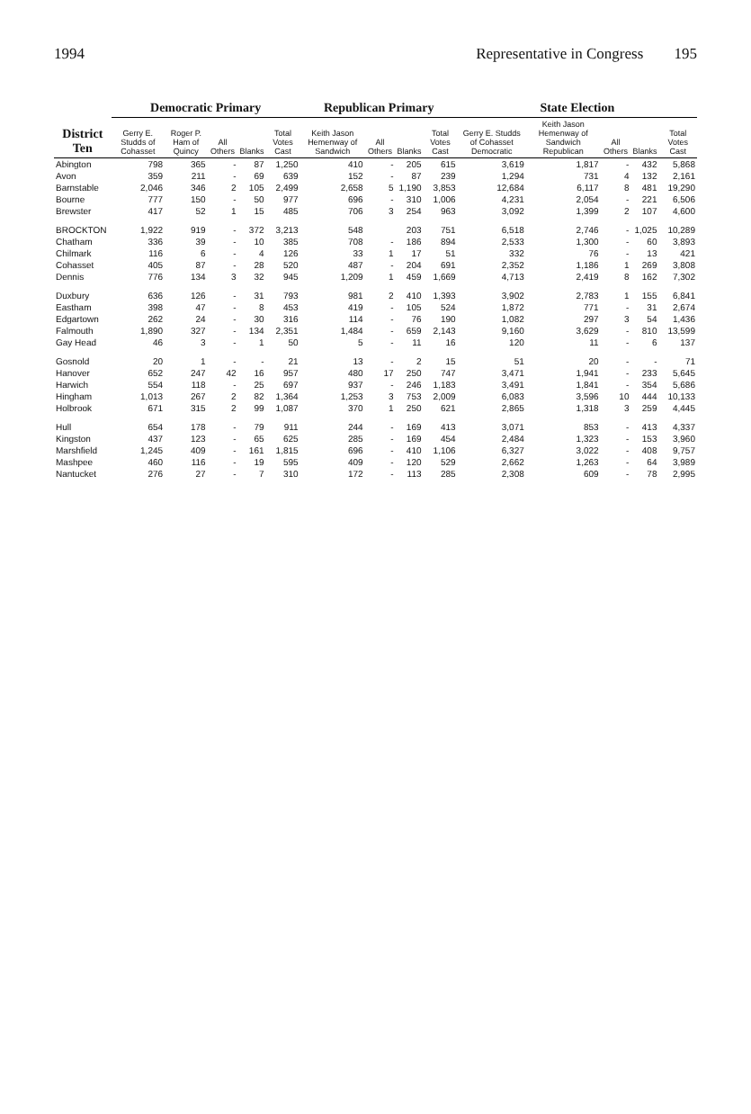1994 Representative in Congress 195
| District Ten | Democratic Primary | | | | | Republican Primary | | | | State Election | | | | |
| --- | --- | --- | --- | --- | --- | --- | --- | --- | --- | --- | --- | --- | --- | --- |
| | Gerry E. Studds of Cohasset | Roger P. Ham of Quincy | All Others | Blanks | Total Votes Cast | Keith Jason Hemenway of Sandwich | All Others | Blanks | Total Votes Cast | Gerry E. Studds of Cohasset Democratic | Keith Jason Hemenway of Sandwich Republican | All Others | Blanks | Total Votes Cast |
| Abington | 798 | 365 | - | 87 | 1,250 | 410 | - | 205 | 615 | 3,619 | 1,817 | - | 432 | 5,868 |
| Avon | 359 | 211 | - | 69 | 639 | 152 | - | 87 | 239 | 1,294 | 731 | 4 | 132 | 2,161 |
| Barnstable | 2,046 | 346 | 2 | 105 | 2,499 | 2,658 | 5 | 1,190 | 3,853 | 12,684 | 6,117 | 8 | 481 | 19,290 |
| Bourne | 777 | 150 | - | 50 | 977 | 696 | - | 310 | 1,006 | 4,231 | 2,054 | - | 221 | 6,506 |
| Brewster | 417 | 52 | 1 | 15 | 485 | 706 | 3 | 254 | 963 | 3,092 | 1,399 | 2 | 107 | 4,600 |
| BROCKTON | 1,922 | 919 | - | 372 | 3,213 | 548 | | 203 | 751 | 6,518 | 2,746 | - | 1,025 | 10,289 |
| Chatham | 336 | 39 | - | 10 | 385 | 708 | - | 186 | 894 | 2,533 | 1,300 | - | 60 | 3,893 |
| Chilmark | 116 | 6 | - | 4 | 126 | 33 | 1 | 17 | 51 | 332 | 76 | - | 13 | 421 |
| Cohasset | 405 | 87 | - | 28 | 520 | 487 | - | 204 | 691 | 2,352 | 1,186 | 1 | 269 | 3,808 |
| Dennis | 776 | 134 | 3 | 32 | 945 | 1,209 | 1 | 459 | 1,669 | 4,713 | 2,419 | 8 | 162 | 7,302 |
| Duxbury | 636 | 126 | - | 31 | 793 | 981 | 2 | 410 | 1,393 | 3,902 | 2,783 | 1 | 155 | 6,841 |
| Eastham | 398 | 47 | - | 8 | 453 | 419 | - | 105 | 524 | 1,872 | 771 | - | 31 | 2,674 |
| Edgartown | 262 | 24 | - | 30 | 316 | 114 | - | 76 | 190 | 1,082 | 297 | 3 | 54 | 1,436 |
| Falmouth | 1,890 | 327 | - | 134 | 2,351 | 1,484 | - | 659 | 2,143 | 9,160 | 3,629 | - | 810 | 13,599 |
| Gay Head | 46 | 3 | - | 1 | 50 | 5 | - | 11 | 16 | 120 | 11 | - | 6 | 137 |
| Gosnold | 20 | 1 | - | - | 21 | 13 | - | 2 | 15 | 51 | 20 | - | - | 71 |
| Hanover | 652 | 247 | 42 | 16 | 957 | 480 | 17 | 250 | 747 | 3,471 | 1,941 | - | 233 | 5,645 |
| Harwich | 554 | 118 | - | 25 | 697 | 937 | - | 246 | 1,183 | 3,491 | 1,841 | - | 354 | 5,686 |
| Hingham | 1,013 | 267 | 2 | 82 | 1,364 | 1,253 | 3 | 753 | 2,009 | 6,083 | 3,596 | 10 | 444 | 10,133 |
| Holbrook | 671 | 315 | 2 | 99 | 1,087 | 370 | 1 | 250 | 621 | 2,865 | 1,318 | 3 | 259 | 4,445 |
| Hull | 654 | 178 | - | 79 | 911 | 244 | - | 169 | 413 | 3,071 | 853 | - | 413 | 4,337 |
| Kingston | 437 | 123 | - | 65 | 625 | 285 | - | 169 | 454 | 2,484 | 1,323 | - | 153 | 3,960 |
| Marshfield | 1,245 | 409 | - | 161 | 1,815 | 696 | - | 410 | 1,106 | 6,327 | 3,022 | - | 408 | 9,757 |
| Mashpee | 460 | 116 | - | 19 | 595 | 409 | - | 120 | 529 | 2,662 | 1,263 | - | 64 | 3,989 |
| Nantucket | 276 | 27 | - | 7 | 310 | 172 | - | 113 | 285 | 2,308 | 609 | - | 78 | 2,995 |